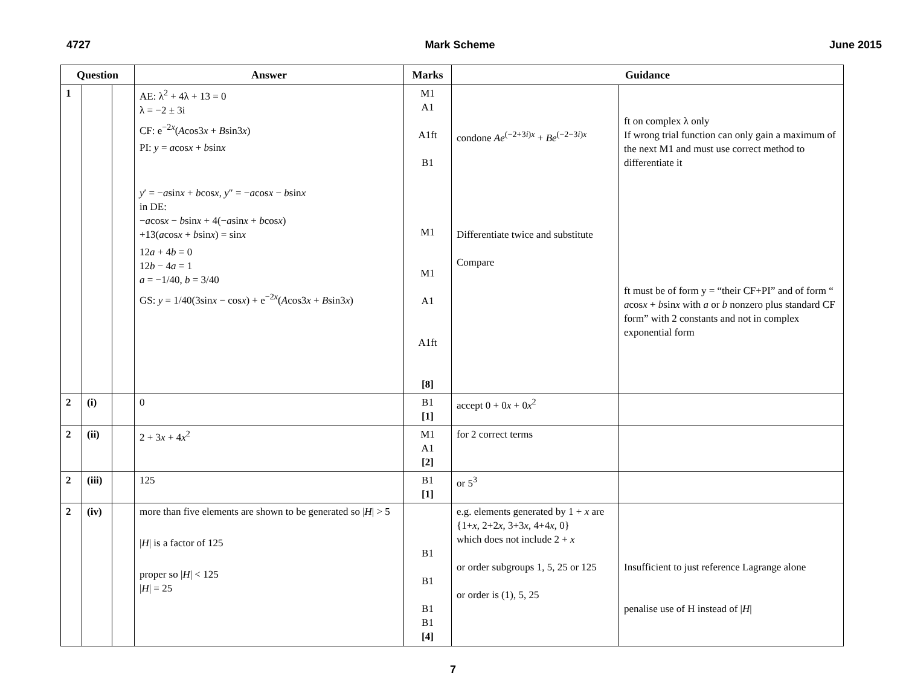4727 Mark Scheme June 2015
| Question | | | Answer | Marks | Guidance | |
| --- | --- | --- | --- | --- | --- | --- |
| 1 | | | AE: λ<sup>2</sup> + 4λ + 13 = 0 λ = −2 ± 3i CF: e<sup>−2x</sup>( A cos3 x + B sin3 x ) PI: y = a cos x + b sin x y ′ = − a sin x + b cos x , y ″ = − a cos x − b sin x in DE: − a cos x − b sin x + 4(− a sin x + b cos x ) +13( a cos x + b sin x ) = sin x 12 a + 4 b = 0 12 b − 4 a = 1 a = −1/40, b = 3/40 GS: y = 1/40(3sin x − cos x ) + e<sup>−2x</sup>( A cos3 x + B sin3 x ) | M1 A1 A1ft B1 M1 M1 A1 A1ft [8] | condone Ae<sup>(−2+3i)x</sup> + Be<sup>(−2−3i)x</sup> Differentiate twice and substitute Compare | ft on complex λ only If wrong trial function can only gain a maximum of the next M1 and must use correct method to differentiate it ft must be of form y = “their CF+PI” and of form “ a cos x + b sin x with a or b nonzero plus standard CF form” with 2 constants and not in complex exponential form |
| 2 | (i) | | 0 | B1 [1] | accept 0 + 0 x + 0 x<sup>2</sup> | |
| 2 | (ii) | | 2 + 3 x + 4 x<sup>2</sup> | M1 A1 [2] | for 2 correct terms | |
| 2 | (iii) | | 125 | B1 [1] | or 5<sup>3</sup> | |
| 2 | (iv) | | more than five elements are shown to be generated so / H / > 5 / H / is a factor of 125 proper so / H / < 125 / H / = 25 | B1 B1 B1 B1 [4] | e.g. elements generated by 1 + x are {1+ x , 2+2 x , 3+3 x , 4+4 x , 0} which does not include 2 + x or order subgroups 1, 5, 25 or 125 or order is (1), 5, 25 | Insufficient to just reference Lagrange alone penalise use of H instead of / H / |
7